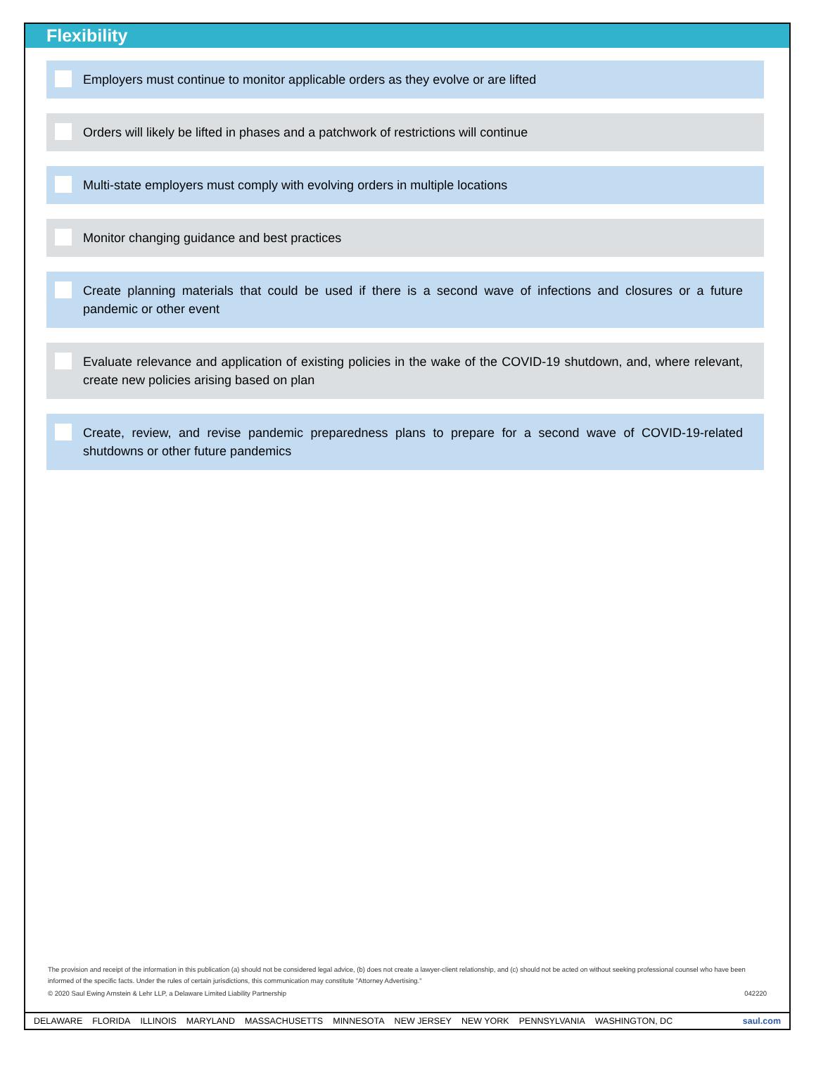Flexibility
Employers must continue to monitor applicable orders as they evolve or are lifted
Orders will likely be lifted in phases and a patchwork of restrictions will continue
Multi-state employers must comply with evolving orders in multiple locations
Monitor changing guidance and best practices
Create planning materials that could be used if there is a second wave of infections and closures or a future pandemic or other event
Evaluate relevance and application of existing policies in the wake of the COVID-19 shutdown, and, where relevant, create new policies arising based on plan
Create, review, and revise pandemic preparedness plans to prepare for a second wave of COVID-19-related shutdowns or other future pandemics
The provision and receipt of the information in this publication (a) should not be considered legal advice, (b) does not create a lawyer-client relationship, and (c) should not be acted on without seeking professional counsel who have been informed of the specific facts. Under the rules of certain jurisdictions, this communication may constitute "Attorney Advertising."
© 2020 Saul Ewing Arnstein & Lehr LLP, a Delaware Limited Liability Partnership 042220
DELAWARE FLORIDA ILLINOIS MARYLAND MASSACHUSETTS MINNESOTA NEW JERSEY NEW YORK PENNSYLVANIA WASHINGTON, DC saul.com